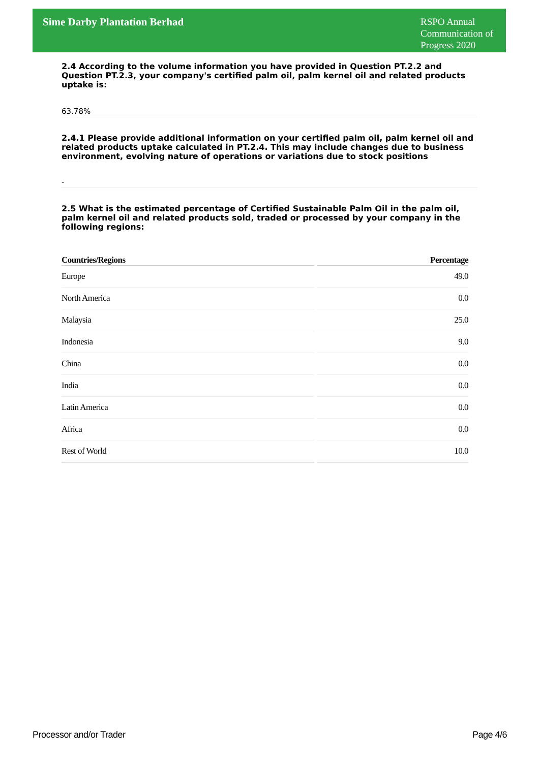Sime Darby Plantation Berhad
RSPO Annual Communication of Progress 2020
2.4 According to the volume information you have provided in Question PT.2.2 and Question PT.2.3, your company's certified palm oil, palm kernel oil and related products uptake is:
63.78%
2.4.1 Please provide additional information on your certified palm oil, palm kernel oil and related products uptake calculated in PT.2.4. This may include changes due to business environment, evolving nature of operations or variations due to stock positions
-
2.5 What is the estimated percentage of Certified Sustainable Palm Oil in the palm oil, palm kernel oil and related products sold, traded or processed by your company in the following regions:
| Countries/Regions | Percentage |
| --- | --- |
| Europe | 49.0 |
| North America | 0.0 |
| Malaysia | 25.0 |
| Indonesia | 9.0 |
| China | 0.0 |
| India | 0.0 |
| Latin America | 0.0 |
| Africa | 0.0 |
| Rest of World | 10.0 |
Processor and/or Trader Page 4/6